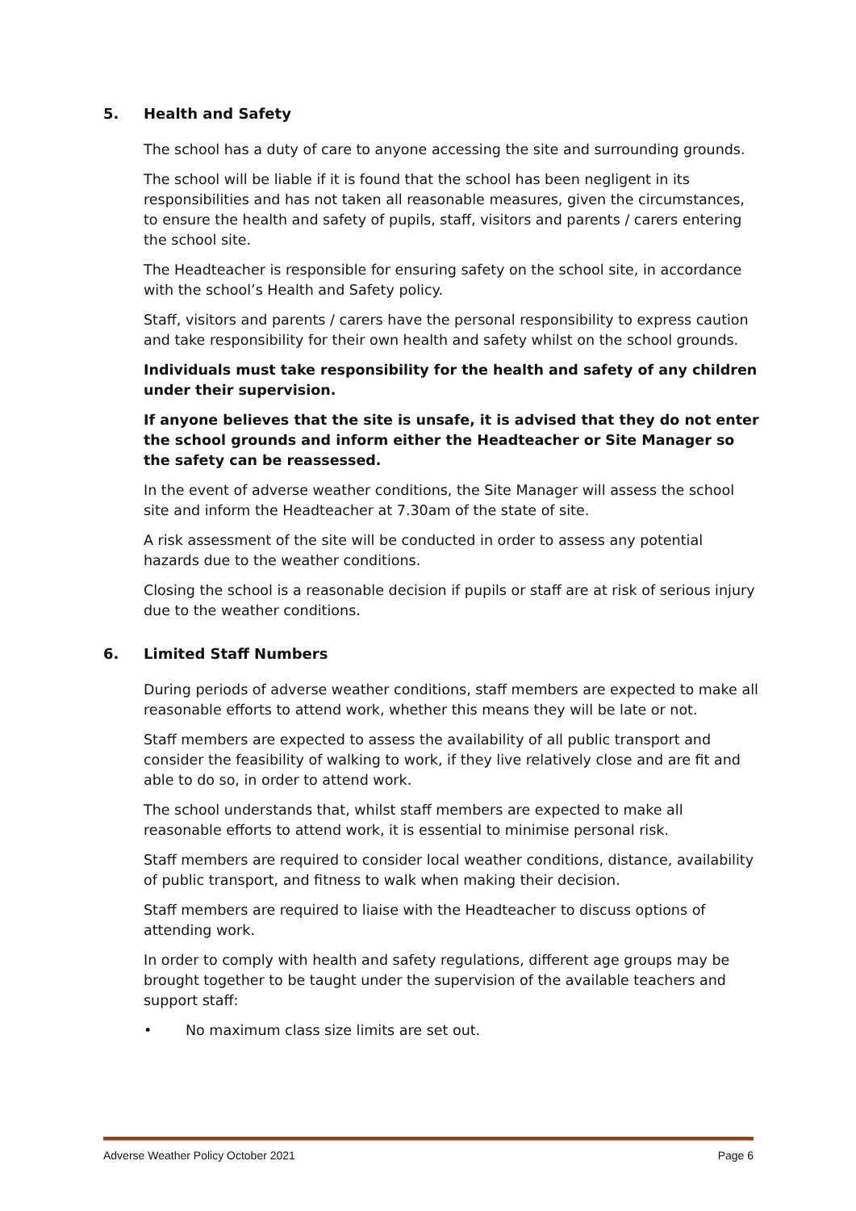5. Health and Safety
The school has a duty of care to anyone accessing the site and surrounding grounds.
The school will be liable if it is found that the school has been negligent in its responsibilities and has not taken all reasonable measures, given the circumstances, to ensure the health and safety of pupils, staff, visitors and parents / carers entering the school site.
The Headteacher is responsible for ensuring safety on the school site, in accordance with the school’s Health and Safety policy.
Staff, visitors and parents / carers have the personal responsibility to express caution and take responsibility for their own health and safety whilst on the school grounds.
Individuals must take responsibility for the health and safety of any children under their supervision.
If anyone believes that the site is unsafe, it is advised that they do not enter the school grounds and inform either the Headteacher or Site Manager so the safety can be reassessed.
In the event of adverse weather conditions, the Site Manager will assess the school site and inform the Headteacher at 7.30am of the state of site.
A risk assessment of the site will be conducted in order to assess any potential hazards due to the weather conditions.
Closing the school is a reasonable decision if pupils or staff are at risk of serious injury due to the weather conditions.
6. Limited Staff Numbers
During periods of adverse weather conditions, staff members are expected to make all reasonable efforts to attend work, whether this means they will be late or not.
Staff members are expected to assess the availability of all public transport and consider the feasibility of walking to work, if they live relatively close and are fit and able to do so, in order to attend work.
The school understands that, whilst staff members are expected to make all reasonable efforts to attend work, it is essential to minimise personal risk.
Staff members are required to consider local weather conditions, distance, availability of public transport, and fitness to walk when making their decision.
Staff members are required to liaise with the Headteacher to discuss options of attending work.
In order to comply with health and safety regulations, different age groups may be brought together to be taught under the supervision of the available teachers and support staff:
• No maximum class size limits are set out.
Adverse Weather Policy October 2021 Page 6